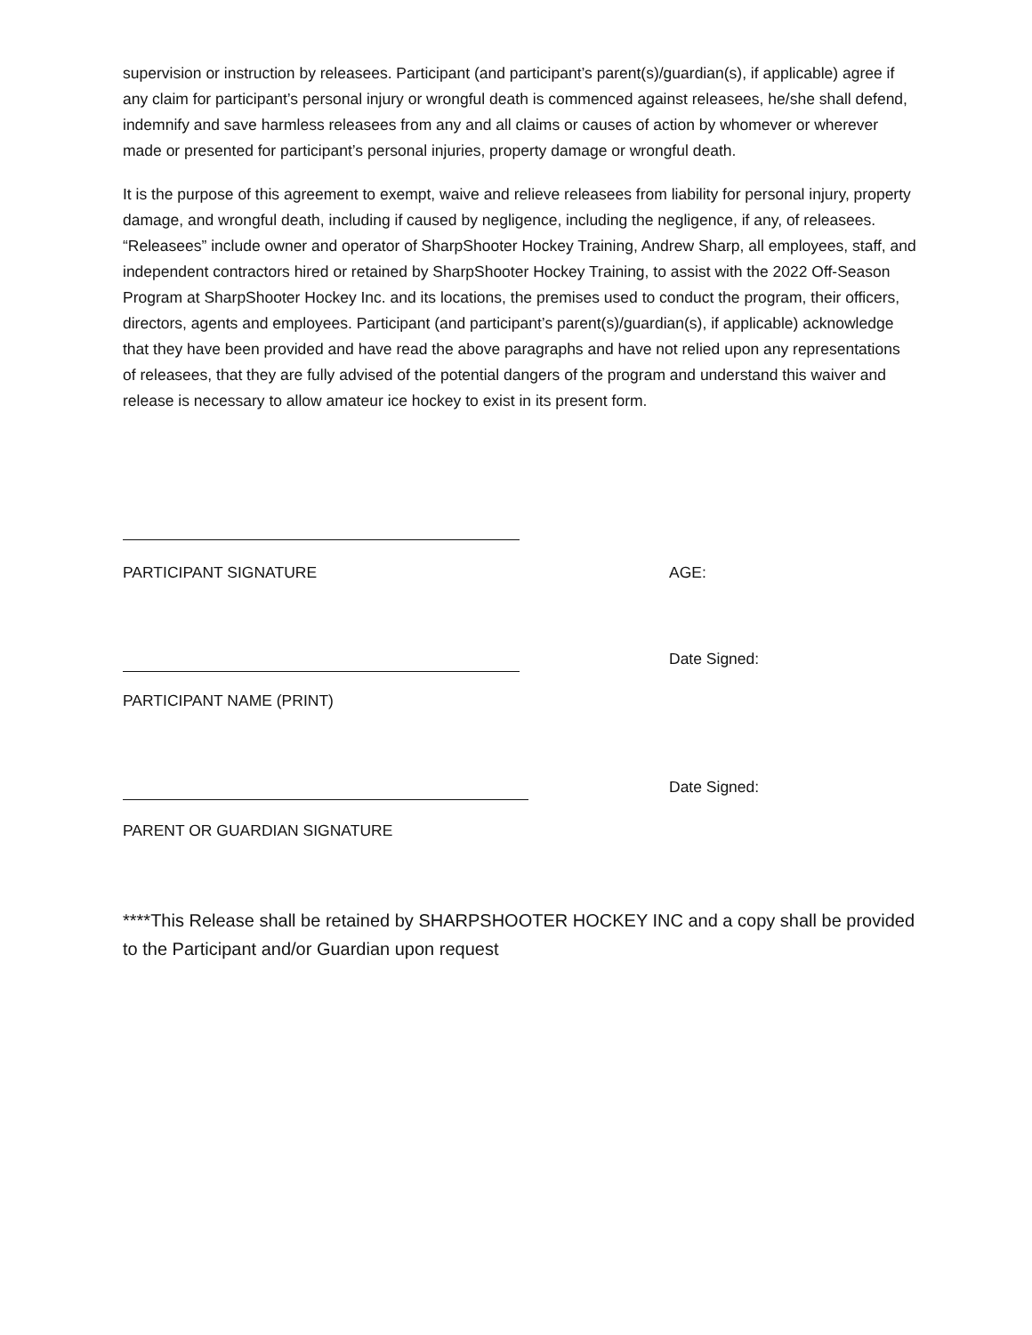supervision or instruction by releasees. Participant (and participant’s parent(s)/guardian(s), if applicable) agree if any claim for participant’s personal injury or wrongful death is commenced against releasees, he/she shall defend, indemnify and save harmless releasees from any and all claims or causes of action by whomever or wherever made or presented for participant’s personal injuries, property damage or wrongful death.
It is the purpose of this agreement to exempt, waive and relieve releasees from liability for personal injury, property damage, and wrongful death, including if caused by negligence, including the negligence, if any, of releasees. “Releasees” include owner and operator of SharpShooter Hockey Training, Andrew Sharp, all employees, staff, and independent contractors hired or retained by SharpShooter Hockey Training, to assist with the 2022 Off-Season Program at SharpShooter Hockey Inc. and its locations, the premises used to conduct the program, their officers, directors, agents and employees. Participant (and participant’s parent(s)/guardian(s), if applicable) acknowledge that they have been provided and have read the above paragraphs and have not relied upon any representations of releasees, that they are fully advised of the potential dangers of the program and understand this waiver and release is necessary to allow amateur ice hockey to exist in its present form.
PARTICIPANT SIGNATURE
AGE:
Date Signed:
PARTICIPANT NAME (PRINT)
Date Signed:
PARENT OR GUARDIAN SIGNATURE
****This Release shall be retained by SHARPSHOOTER HOCKEY INC and a copy shall be provided to the Participant and/or Guardian upon request